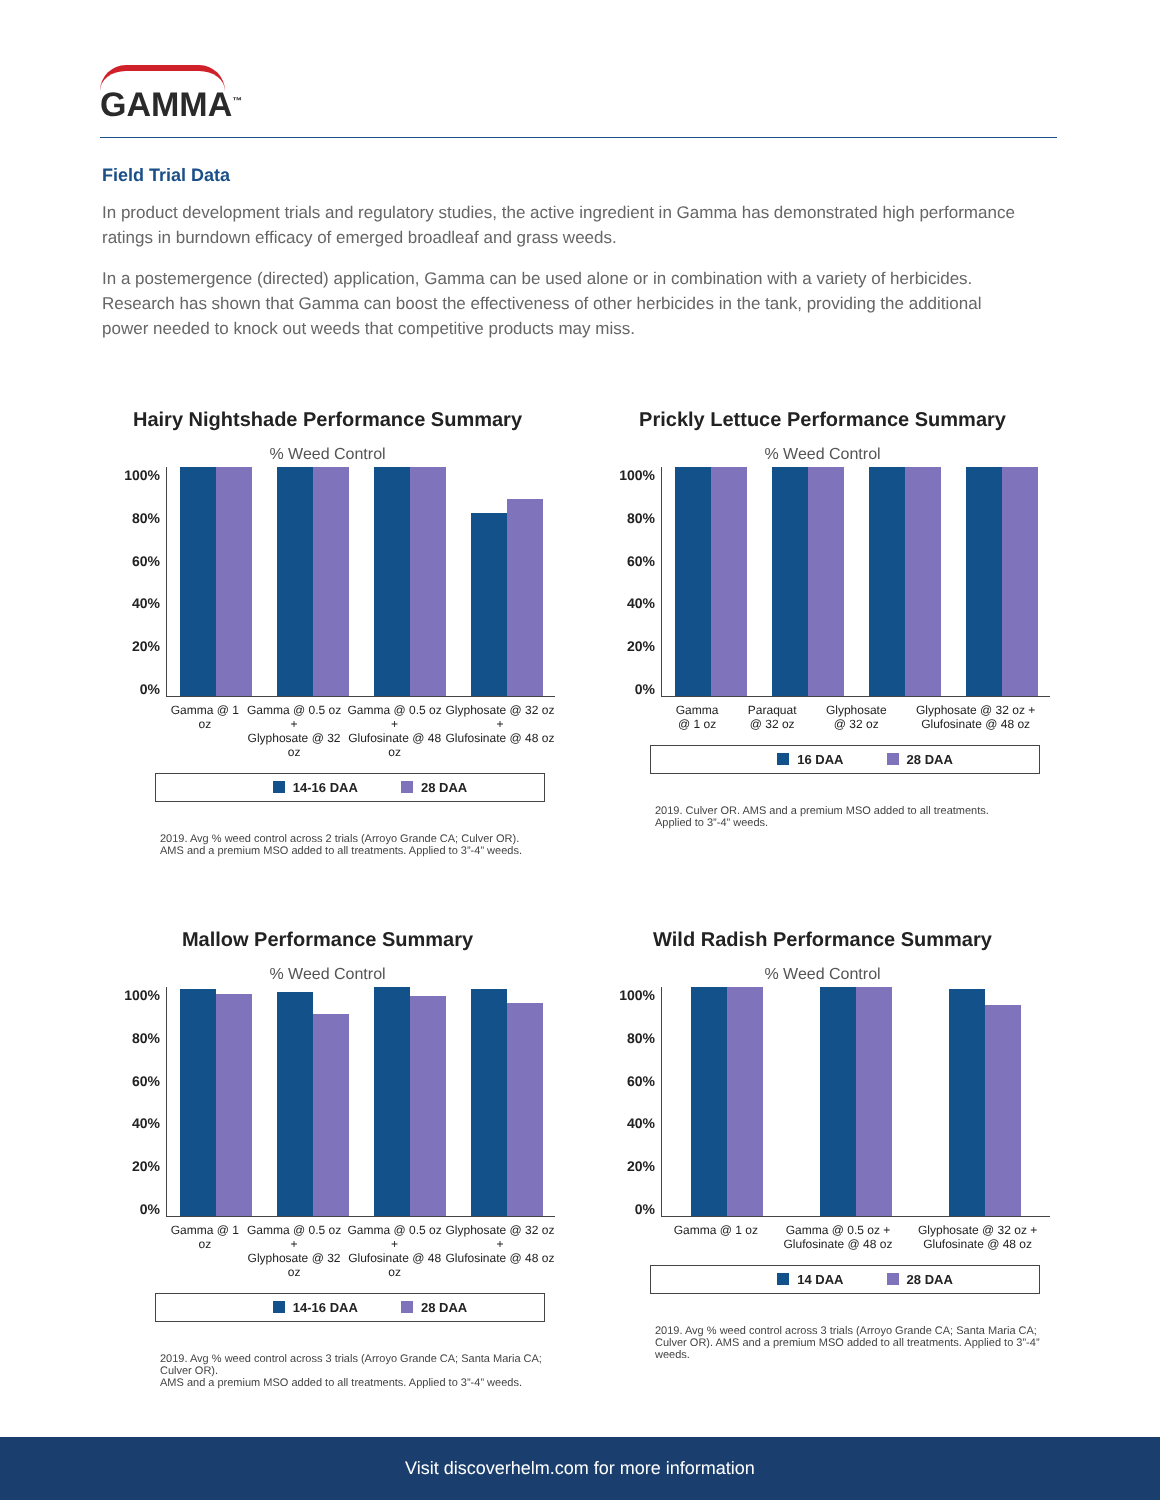GAMMA<sup>™</sup>
Field Trial Data
In product development trials and regulatory studies, the active ingredient in Gamma has demonstrated high performance ratings in burndown efficacy of emerged broadleaf and grass weeds.
In a postemergence (directed) application, Gamma can be used alone or in combination with a variety of herbicides. Research has shown that Gamma can boost the effectiveness of other herbicides in the tank, providing the additional power needed to knock out weeds that competitive products may miss.
Hairy Nightshade Performance Summary
% Weed Control
100%
80%
60%
40%
20%
0%
Gamma @ 1 oz Gamma @ 0.5 oz +
Glyphosate @ 32 oz Gamma @ 0.5 oz +
Glufosinate @ 48 oz Glyphosate @ 32 oz +
Glufosinate @ 48 oz
14-16 DAA 28 DAA
2019. Avg % weed control across 2 trials (Arroyo Grande CA; Culver OR).
AMS and a premium MSO added to all treatments. Applied to 3”-4” weeds.
Prickly Lettuce Performance Summary
% Weed Control
100%
80%
60%
40%
20%
0%
Gamma
@ 1 oz Paraquat
@ 32 oz Glyphosate
@ 32 oz Glyphosate @ 32 oz +
Glufosinate @ 48 oz
16 DAA 28 DAA
2019. Culver OR. AMS and a premium MSO added to all treatments.
Applied to 3”-4” weeds.
Mallow Performance Summary
% Weed Control
100%
80%
60%
40%
20%
0%
Gamma @ 1 oz Gamma @ 0.5 oz +
Glyphosate @ 32 oz Gamma @ 0.5 oz +
Glufosinate @ 48 oz Glyphosate @ 32 oz +
Glufosinate @ 48 oz
14-16 DAA 28 DAA
2019. Avg % weed control across 3 trials (Arroyo Grande CA; Santa Maria CA; Culver OR).
AMS and a premium MSO added to all treatments. Applied to 3”-4” weeds.
Wild Radish Performance Summary
% Weed Control
100%
80%
60%
40%
20%
0%
Gamma @ 1 oz Gamma @ 0.5 oz +
Glufosinate @ 48 oz Glyphosate @ 32 oz +
Glufosinate @ 48 oz
14 DAA 28 DAA
2019. Avg % weed control across 3 trials (Arroyo Grande CA; Santa Maria CA;
Culver OR). AMS and a premium MSO added to all treatments. Applied to 3”-4” weeds.
Visit discoverhelm.com for more information